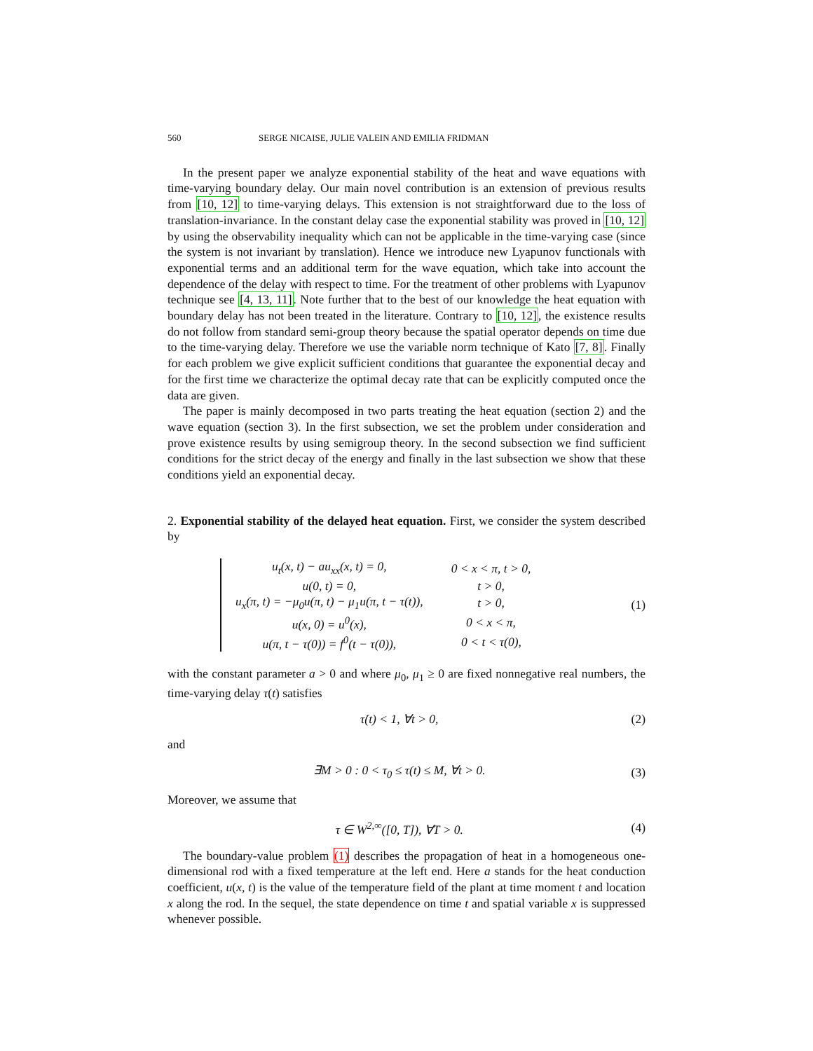560 SERGE NICAISE, JULIE VALEIN AND EMILIA FRIDMAN
In the present paper we analyze exponential stability of the heat and wave equations with time-varying boundary delay. Our main novel contribution is an extension of previous results from [10, 12] to time-varying delays. This extension is not straightforward due to the loss of translation-invariance. In the constant delay case the exponential stability was proved in [10, 12] by using the observability inequality which can not be applicable in the time-varying case (since the system is not invariant by translation). Hence we introduce new Lyapunov functionals with exponential terms and an additional term for the wave equation, which take into account the dependence of the delay with respect to time. For the treatment of other problems with Lyapunov technique see [4, 13, 11]. Note further that to the best of our knowledge the heat equation with boundary delay has not been treated in the literature. Contrary to [10, 12], the existence results do not follow from standard semi-group theory because the spatial operator depends on time due to the time-varying delay. Therefore we use the variable norm technique of Kato [7, 8]. Finally for each problem we give explicit sufficient conditions that guarantee the exponential decay and for the first time we characterize the optimal decay rate that can be explicitly computed once the data are given.
The paper is mainly decomposed in two parts treating the heat equation (section 2) and the wave equation (section 3). In the first subsection, we set the problem under consideration and prove existence results by using semigroup theory. In the second subsection we find sufficient conditions for the strict decay of the energy and finally in the last subsection we show that these conditions yield an exponential decay.
2. Exponential stability of the delayed heat equation. First, we consider the system described by
| u<sub>t</sub>(x, t) − au<sub>xx</sub>(x, t) = 0, | 0 < x < π, t > 0, |
| u(0, t) = 0, | t > 0, |
| u<sub>x</sub>(π, t) = −μ<sub>0</sub>u(π, t) − μ<sub>1</sub>u(π, t − τ(t)), | t > 0, |
| u(x, 0) = u<sup>0</sup>(x), | 0 < x < π, |
| u(π, t − τ(0)) = f<sup>0</sup>(t − τ(0)), | 0 < t < τ(0), |
(1)
with the constant parameter a > 0 and where μ<sub>0</sub>, μ<sub>1</sub> ≥ 0 are fixed nonnegative real numbers, the time-varying delay τ(t) satisfies
τ̇(t) < 1, ∀t > 0, (2)
and
∃M > 0 : 0 < τ<sub>0</sub> ≤ τ(t) ≤ M, ∀t > 0. (3)
Moreover, we assume that
τ ∈ W<sup>2,∞</sup>([0, T]), ∀T > 0. (4)
The boundary-value problem (1) describes the propagation of heat in a homogeneous one-dimensional rod with a fixed temperature at the left end. Here a stands for the heat conduction coefficient, u(x, t) is the value of the temperature field of the plant at time moment t and location x along the rod. In the sequel, the state dependence on time t and spatial variable x is suppressed whenever possible.